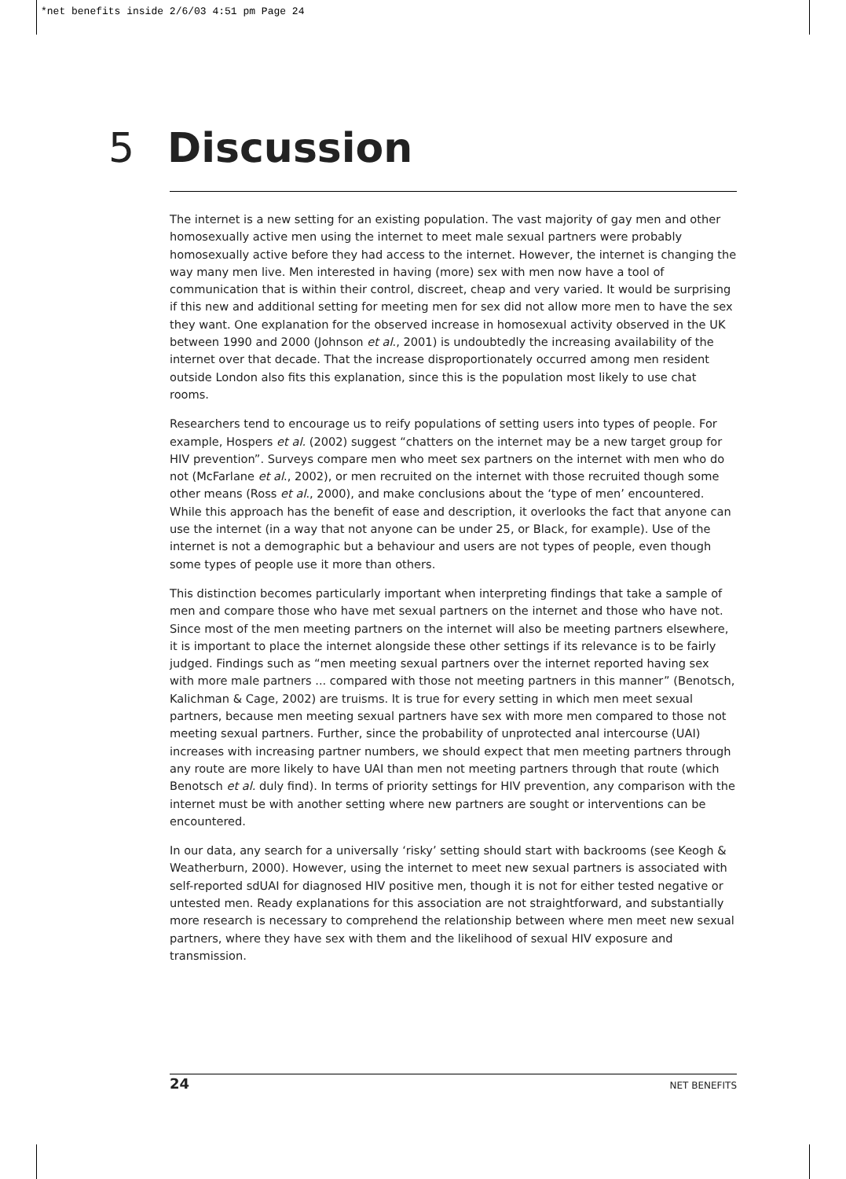*net benefits inside 2/6/03 4:51 pm Page 24
5 Discussion
The internet is a new setting for an existing population. The vast majority of gay men and other homosexually active men using the internet to meet male sexual partners were probably homosexually active before they had access to the internet. However, the internet is changing the way many men live. Men interested in having (more) sex with men now have a tool of communication that is within their control, discreet, cheap and very varied. It would be surprising if this new and additional setting for meeting men for sex did not allow more men to have the sex they want. One explanation for the observed increase in homosexual activity observed in the UK between 1990 and 2000 (Johnson et al., 2001) is undoubtedly the increasing availability of the internet over that decade. That the increase disproportionately occurred among men resident outside London also fits this explanation, since this is the population most likely to use chat rooms.
Researchers tend to encourage us to reify populations of setting users into types of people. For example, Hospers et al. (2002) suggest “chatters on the internet may be a new target group for HIV prevention”. Surveys compare men who meet sex partners on the internet with men who do not (McFarlane et al., 2002), or men recruited on the internet with those recruited though some other means (Ross et al., 2000), and make conclusions about the ‘type of men’ encountered. While this approach has the benefit of ease and description, it overlooks the fact that anyone can use the internet (in a way that not anyone can be under 25, or Black, for example). Use of the internet is not a demographic but a behaviour and users are not types of people, even though some types of people use it more than others.
This distinction becomes particularly important when interpreting findings that take a sample of men and compare those who have met sexual partners on the internet and those who have not. Since most of the men meeting partners on the internet will also be meeting partners elsewhere, it is important to place the internet alongside these other settings if its relevance is to be fairly judged. Findings such as “men meeting sexual partners over the internet reported having sex with more male partners ... compared with those not meeting partners in this manner” (Benotsch, Kalichman & Cage, 2002) are truisms. It is true for every setting in which men meet sexual partners, because men meeting sexual partners have sex with more men compared to those not meeting sexual partners. Further, since the probability of unprotected anal intercourse (UAI) increases with increasing partner numbers, we should expect that men meeting partners through any route are more likely to have UAI than men not meeting partners through that route (which Benotsch et al. duly find). In terms of priority settings for HIV prevention, any comparison with the internet must be with another setting where new partners are sought or interventions can be encountered.
In our data, any search for a universally ‘risky’ setting should start with backrooms (see Keogh & Weatherburn, 2000). However, using the internet to meet new sexual partners is associated with self-reported sdUAI for diagnosed HIV positive men, though it is not for either tested negative or untested men. Ready explanations for this association are not straightforward, and substantially more research is necessary to comprehend the relationship between where men meet new sexual partners, where they have sex with them and the likelihood of sexual HIV exposure and transmission.
24 NET BENEFITS